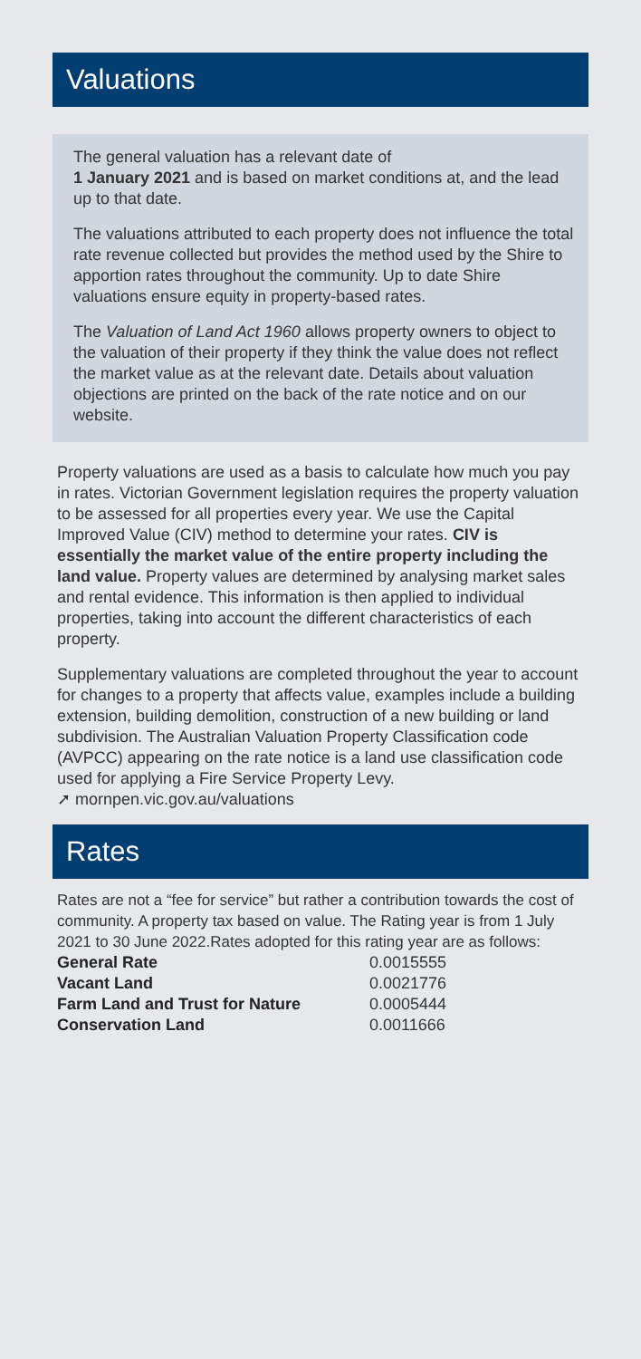Valuations
The general valuation has a relevant date of
1 January 2021 and is based on market conditions at, and the lead up to that date.
The valuations attributed to each property does not influence the total rate revenue collected but provides the method used by the Shire to apportion rates throughout the community. Up to date Shire valuations ensure equity in property-based rates.
The Valuation of Land Act 1960 allows property owners to object to the valuation of their property if they think the value does not reflect the market value as at the relevant date. Details about valuation objections are printed on the back of the rate notice and on our website.
Property valuations are used as a basis to calculate how much you pay in rates. Victorian Government legislation requires the property valuation to be assessed for all properties every year. We use the Capital Improved Value (CIV) method to determine your rates. CIV is essentially the market value of the entire property including the land value. Property values are determined by analysing market sales and rental evidence. This information is then applied to individual properties, taking into account the different characteristics of each property.
Supplementary valuations are completed throughout the year to account for changes to a property that affects value, examples include a building extension, building demolition, construction of a new building or land subdivision. The Australian Valuation Property Classification code (AVPCC) appearing on the rate notice is a land use classification code used for applying a Fire Service Property Levy.
➚ mornpen.vic.gov.au/valuations
Rates
Rates are not a “fee for service” but rather a contribution towards the cost of community. A property tax based on value. The Rating year is from 1 July 2021 to 30 June 2022.Rates adopted for this rating year are as follows:
| General Rate | 0.0015555 |
| Vacant Land | 0.0021776 |
| Farm Land and Trust for Nature | 0.0005444 |
| Conservation Land | 0.0011666 |